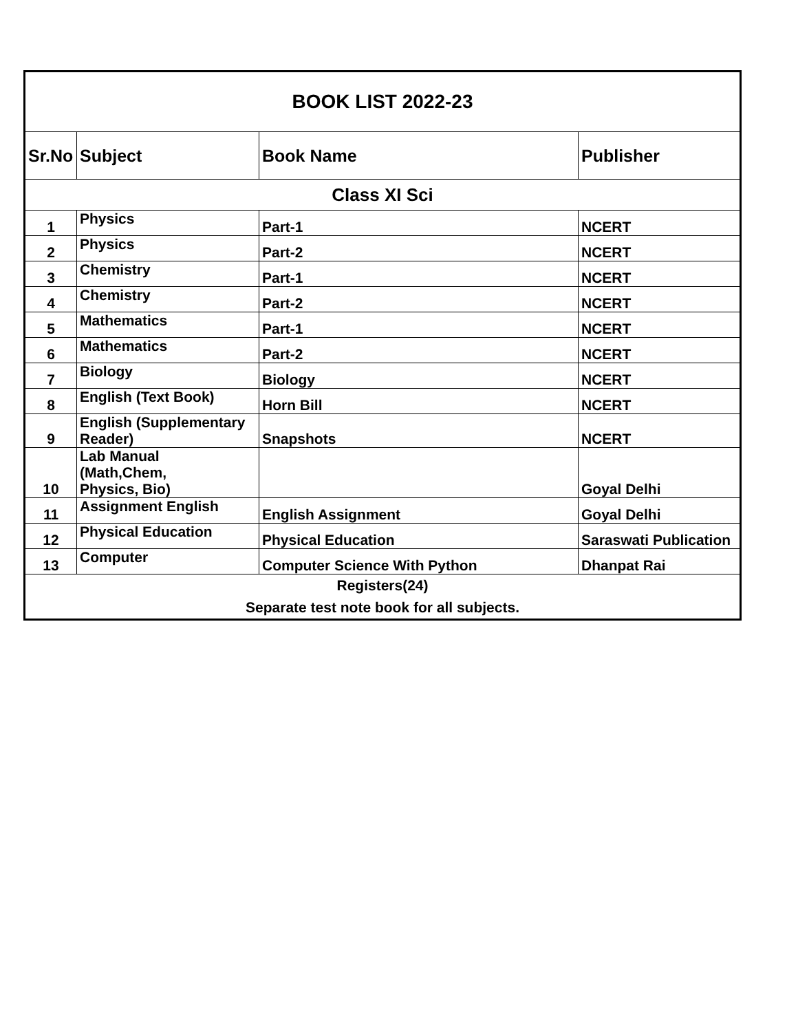| BOOK LIST 2022-23 | | | |
| Sr.No | Subject | Book Name | Publisher |
| Class XI Sci | | | |
| 1 | Physics | Part-1 | NCERT |
| 2 | Physics | Part-2 | NCERT |
| 3 | Chemistry | Part-1 | NCERT |
| 4 | Chemistry | Part-2 | NCERT |
| 5 | Mathematics | Part-1 | NCERT |
| 6 | Mathematics | Part-2 | NCERT |
| 7 | Biology | Biology | NCERT |
| 8 | English (Text Book) | Horn Bill | NCERT |
| 9 | English (Supplementary Reader) | Snapshots | NCERT |
| 10 | Lab Manual (Math,Chem, Physics, Bio) | | Goyal Delhi |
| 11 | Assignment English | English Assignment | Goyal Delhi |
| 12 | Physical Education | Physical Education | Saraswati Publication |
| 13 | Computer | Computer Science With Python | Dhanpat Rai |
| Registers(24) Separate test note book for all subjects. | | | |